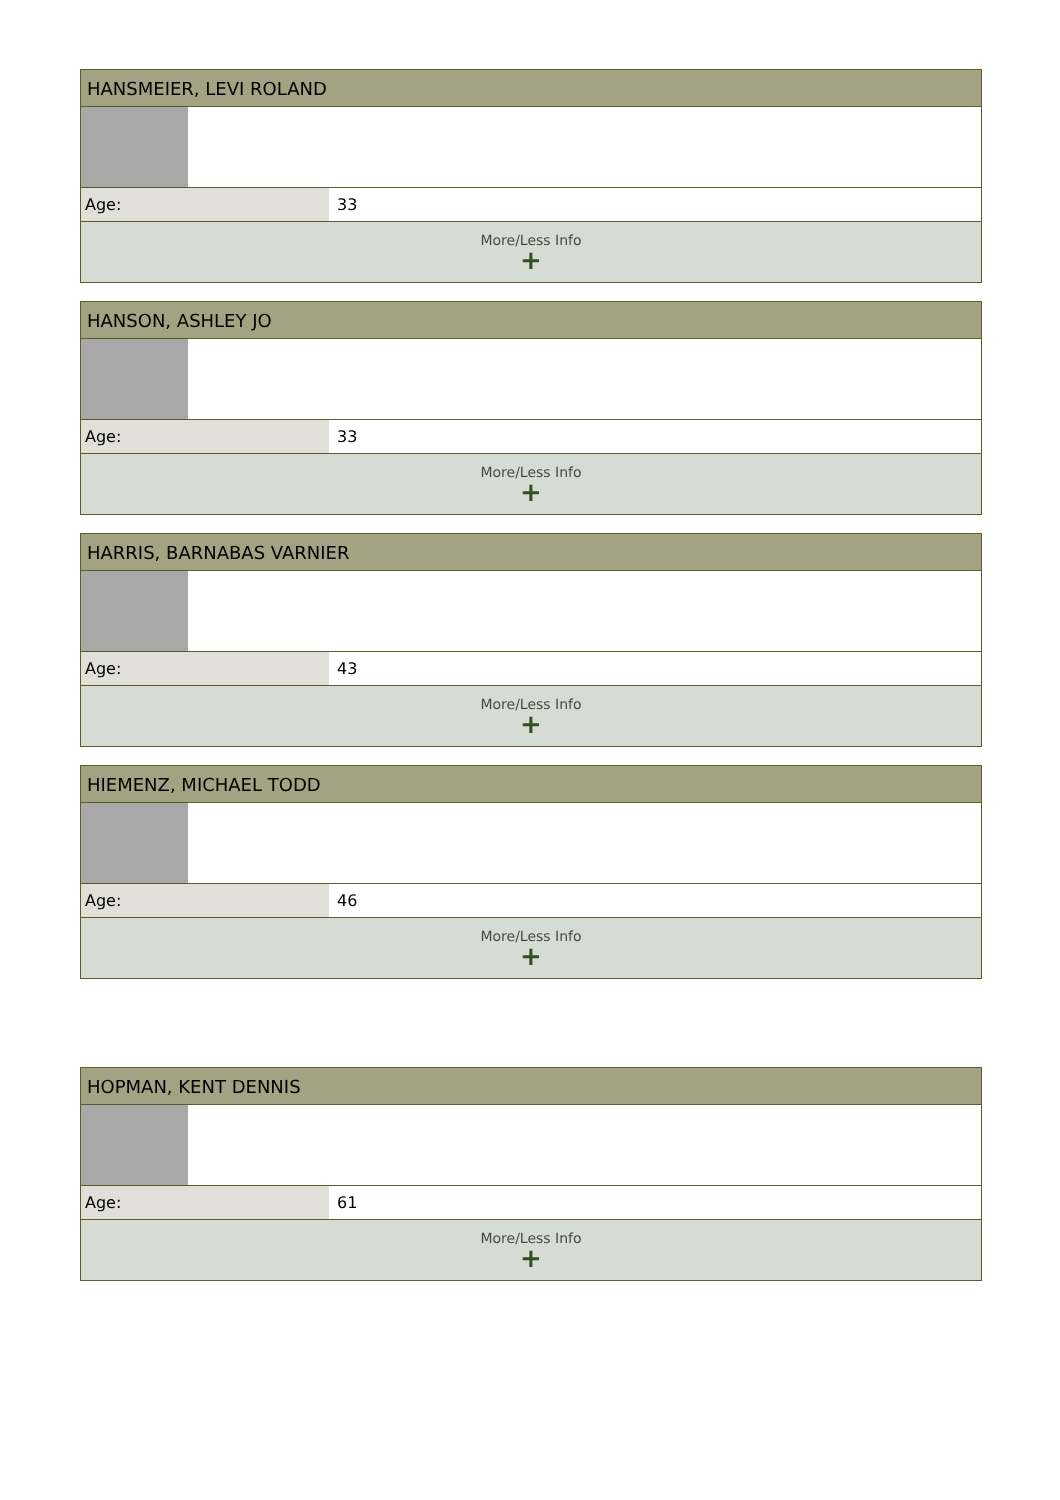| HANSMEIER, LEVI ROLAND | |
| --- | --- |
| Age: | 33 |
| More/Less Info + | |
| HANSON, ASHLEY JO | |
| --- | --- |
| Age: | 33 |
| More/Less Info + | |
| HARRIS, BARNABAS VARNIER | |
| --- | --- |
| Age: | 43 |
| More/Less Info + | |
| HIEMENZ, MICHAEL TODD | |
| --- | --- |
| Age: | 46 |
| More/Less Info + | |
| HOPMAN, KENT DENNIS | |
| --- | --- |
| Age: | 61 |
| More/Less Info + | |